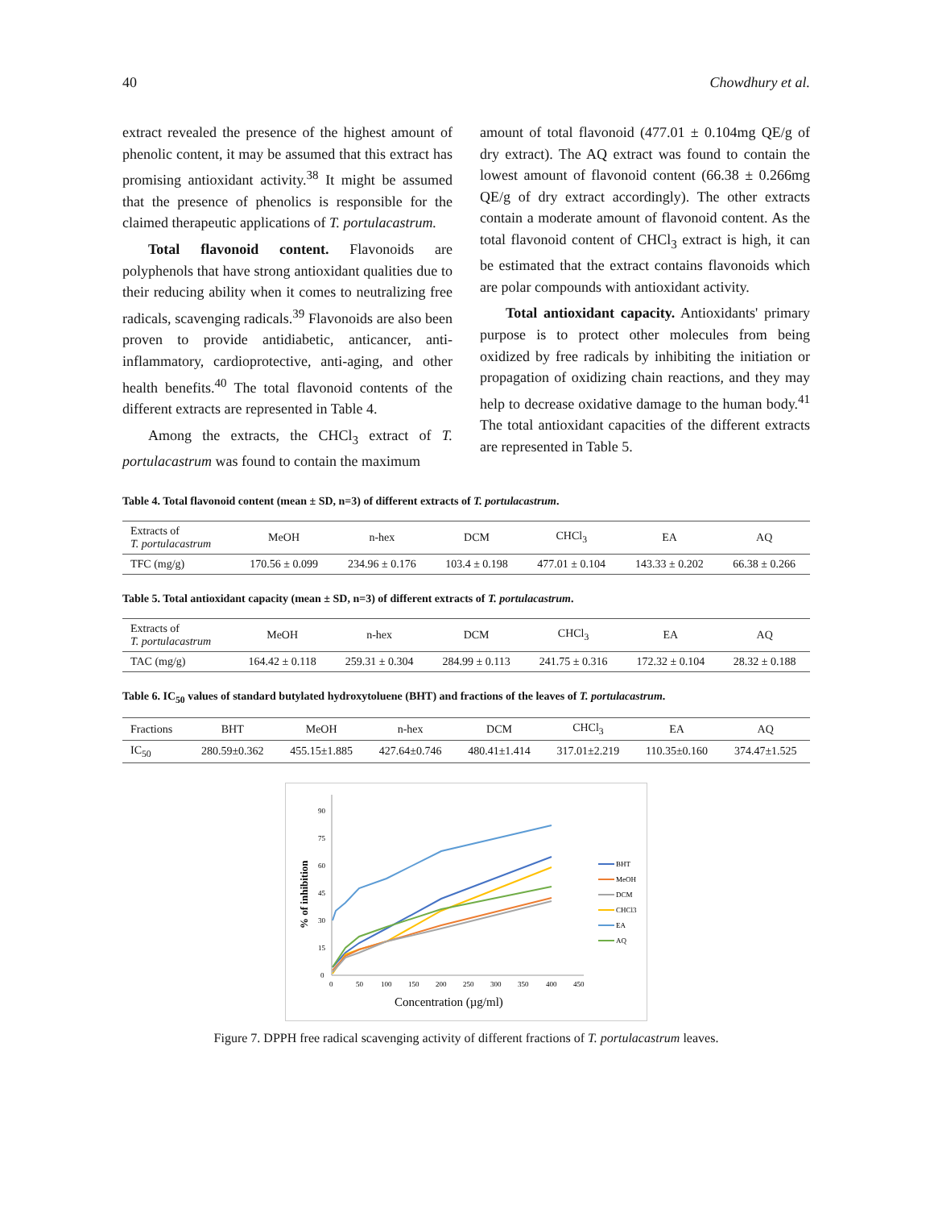40 Chowdhury et al.
extract revealed the presence of the highest amount of phenolic content, it may be assumed that this extract has promising antioxidant activity.<sup>38</sup> It might be assumed that the presence of phenolics is responsible for the claimed therapeutic applications of T. portulacastrum.
Total flavonoid content. Flavonoids are polyphenols that have strong antioxidant qualities due to their reducing ability when it comes to neutralizing free radicals, scavenging radicals.<sup>39</sup> Flavonoids are also been proven to provide antidiabetic, anticancer, anti-inflammatory, cardioprotective, anti-aging, and other health benefits.<sup>40</sup> The total flavonoid contents of the different extracts are represented in Table 4.
Among the extracts, the CHCl<sub>3</sub> extract of T. portulacastrum was found to contain the maximum
amount of total flavonoid (477.01 ± 0.104mg QE/g of dry extract). The AQ extract was found to contain the lowest amount of flavonoid content (66.38 ± 0.266mg QE/g of dry extract accordingly). The other extracts contain a moderate amount of flavonoid content. As the total flavonoid content of CHCl<sub>3</sub> extract is high, it can be estimated that the extract contains flavonoids which are polar compounds with antioxidant activity.
Total antioxidant capacity. Antioxidants' primary purpose is to protect other molecules from being oxidized by free radicals by inhibiting the initiation or propagation of oxidizing chain reactions, and they may help to decrease oxidative damage to the human body.<sup>41</sup> The total antioxidant capacities of the different extracts are represented in Table 5.
Table 4. Total flavonoid content (mean ± SD, n=3) of different extracts of T. portulacastrum.
| Extracts of T. portulacastrum | MeOH | n-hex | DCM | CHCl<sub>3</sub> | EA | AQ |
| --- | --- | --- | --- | --- | --- | --- |
| TFC (mg/g) | 170.56 ± 0.099 | 234.96 ± 0.176 | 103.4 ± 0.198 | 477.01 ± 0.104 | 143.33 ± 0.202 | 66.38 ± 0.266 |
Table 5. Total antioxidant capacity (mean ± SD, n=3) of different extracts of T. portulacastrum.
| Extracts of T. portulacastrum | MeOH | n-hex | DCM | CHCl<sub>3</sub> | EA | AQ |
| --- | --- | --- | --- | --- | --- | --- |
| TAC (mg/g) | 164.42 ± 0.118 | 259.31 ± 0.304 | 284.99 ± 0.113 | 241.75 ± 0.316 | 172.32 ± 0.104 | 28.32 ± 0.188 |
Table 6. IC<sub>50</sub> values of standard butylated hydroxytoluene (BHT) and fractions of the leaves of T. portulacastrum.
| Fractions | BHT | MeOH | n-hex | DCM | CHCl<sub>3</sub> | EA | AQ |
| --- | --- | --- | --- | --- | --- | --- | --- |
| IC<sub>50</sub> | 280.59±0.362 | 455.15±1.885 | 427.64±0.746 | 480.41±1.414 | 317.01±2.219 | 110.35±0.160 | 374.47±1.525 |
90
75
60
45
30
15
0
0
50
100
150
200
250
300
350
400
450
Concentration (µg/ml)
% of inhibition
BHT
MeOH
DCM
CHCl3
EA
AQ
Figure 7. DPPH free radical scavenging activity of different fractions of T. portulacastrum leaves.